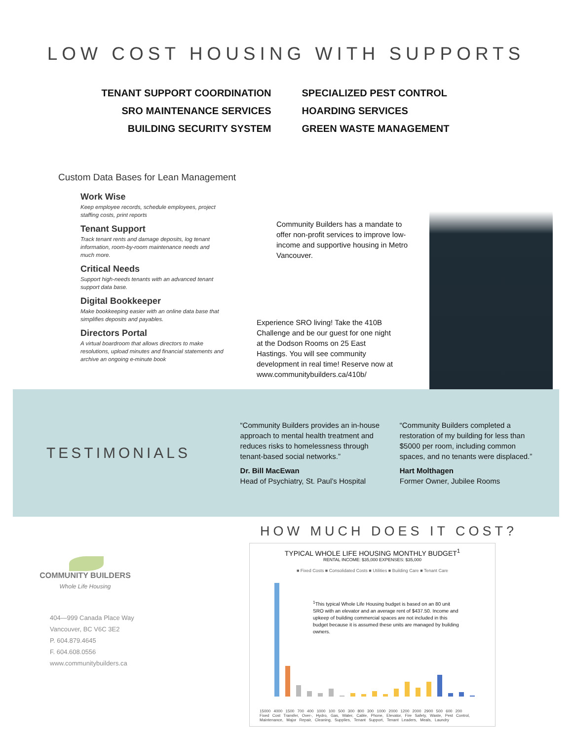LOW COST HOUSING WITH SUPPORTS
TENANT SUPPORT COORDINATION
SRO MAINTENANCE SERVICES
BUILDING SECURITY SYSTEM
SPECIALIZED PEST CONTROL
HOARDING SERVICES
GREEN WASTE MANAGEMENT
Custom Data Bases for Lean Management
Work Wise
Keep employee records, schedule employees, project staffing costs, print reports
Tenant Support
Track tenant rents and damage deposits, log tenant information, room-by-room maintenance needs and much more.
Critical Needs
Support high-needs tenants with an advanced tenant support data base.
Digital Bookkeeper
Make bookkeeping easier with an online data base that simplifies deposits and payables.
Directors Portal
A virtual boardroom that allows directors to make resolutions, upload minutes and financial statements and archive an ongoing e-minute book
Community Builders has a mandate to offer non-profit services to improve low-income and supportive housing in Metro Vancouver.
Experience SRO living! Take the 410B Challenge and be our guest for one night at the Dodson Rooms on 25 East Hastings. You will see community development in real time! Reserve now at www.communitybuilders.ca/410b/
TESTIMONIALS
“Community Builders provides an in-house approach to mental health treatment and reduces risks to homelessness through tenant-based social networks.”
Dr. Bill MacEwan
Head of Psychiatry, St. Paul’s Hospital
“Community Builders completed a restoration of my building for less than $5000 per room, including common spaces, and no tenants were displaced.”
Hart Molthagen
Former Owner, Jubilee Rooms
COMMUNITY BUILDERS
Whole Life Housing
404—999 Canada Place Way
Vancouver, BC V6C 3E2
P. 604.879.4645
F. 604.608.0556
www.communitybuilders.ca
HOW MUCH DOES IT COST?
TYPICAL WHOLE LIFE HOUSING MONTHLY BUDGET<sup>1</sup>
RENTAL INCOME: $35,000 EXPENSES: $35,000
■ Fixed Costs ■ Consolidated Costs ■ Utilities ■ Building Care ■ Tenant Care
<sup>1</sup> This typical Whole Life Housing budget is based on an 80 unit SRO with an elevator and an average rent of $437.50. Income and upkeep of building commercial spaces are not included in this budget because it is assumed these units are managed by building owners.
15000 4000 1500 700 400 1000 100 500 300 800 300 1000 2000 1200 2000 2900 500 600 200
Fixed Cost Transfer, Over-, Hydro, Gas, Water, Cable, Phone, Elevator, Fire Safety, Waste, Pest Control, Maintenance, Major Repair, Cleaning, Supplies, Tenant Support, Tenant Leaders, Meals, Laundry